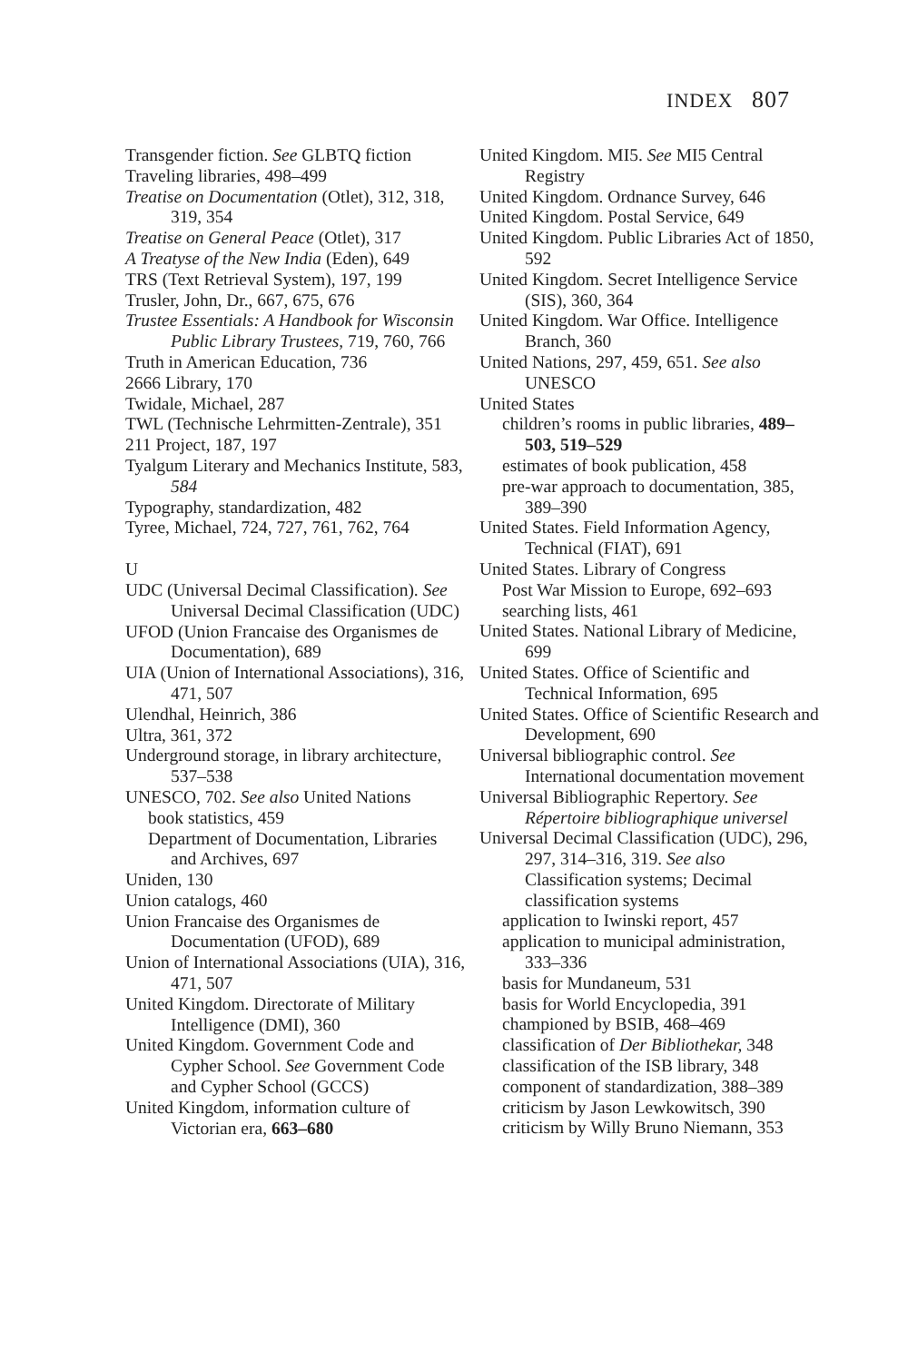INDEX 807
Transgender fiction. See GLBTQ fiction
Traveling libraries, 498–499
Treatise on Documentation (Otlet), 312, 318, 319, 354
Treatise on General Peace (Otlet), 317
A Treatyse of the New India (Eden), 649
TRS (Text Retrieval System), 197, 199
Trusler, John, Dr., 667, 675, 676
Trustee Essentials: A Handbook for Wisconsin Public Library Trustees, 719, 760, 766
Truth in American Education, 736
2666 Library, 170
Twidale, Michael, 287
TWL (Technische Lehrmitten-Zentrale), 351
211 Project, 187, 197
Tyalgum Literary and Mechanics Institute, 583, 584
Typography, standardization, 482
Tyree, Michael, 724, 727, 761, 762, 764
U
UDC (Universal Decimal Classification). See Universal Decimal Classification (UDC)
UFOD (Union Francaise des Organismes de Documentation), 689
UIA (Union of International Associations), 316, 471, 507
Ulendhal, Heinrich, 386
Ultra, 361, 372
Underground storage, in library architecture, 537–538
UNESCO, 702. See also United Nations
book statistics, 459
Department of Documentation, Libraries and Archives, 697
Uniden, 130
Union catalogs, 460
Union Francaise des Organismes de Documentation (UFOD), 689
Union of International Associations (UIA), 316, 471, 507
United Kingdom. Directorate of Military Intelligence (DMI), 360
United Kingdom. Government Code and Cypher School. See Government Code and Cypher School (GCCS)
United Kingdom, information culture of Victorian era, 663–680
United Kingdom. MI5. See MI5 Central Registry
United Kingdom. Ordnance Survey, 646
United Kingdom. Postal Service, 649
United Kingdom. Public Libraries Act of 1850, 592
United Kingdom. Secret Intelligence Service (SIS), 360, 364
United Kingdom. War Office. Intelligence Branch, 360
United Nations, 297, 459, 651. See also UNESCO
United States
children’s rooms in public libraries, 489–503, 519–529
estimates of book publication, 458
pre-war approach to documentation, 385, 389–390
United States. Field Information Agency, Technical (FIAT), 691
United States. Library of Congress
Post War Mission to Europe, 692–693
searching lists, 461
United States. National Library of Medicine, 699
United States. Office of Scientific and Technical Information, 695
United States. Office of Scientific Research and Development, 690
Universal bibliographic control. See International documentation movement
Universal Bibliographic Repertory. See Répertoire bibliographique universel
Universal Decimal Classification (UDC), 296, 297, 314–316, 319. See also Classification systems; Decimal classification systems
application to Iwinski report, 457
application to municipal administration, 333–336
basis for Mundaneum, 531
basis for World Encyclopedia, 391
championed by BSIB, 468–469
classification of Der Bibliothekar, 348
classification of the ISB library, 348
component of standardization, 388–389
criticism by Jason Lewkowitsch, 390
criticism by Willy Bruno Niemann, 353